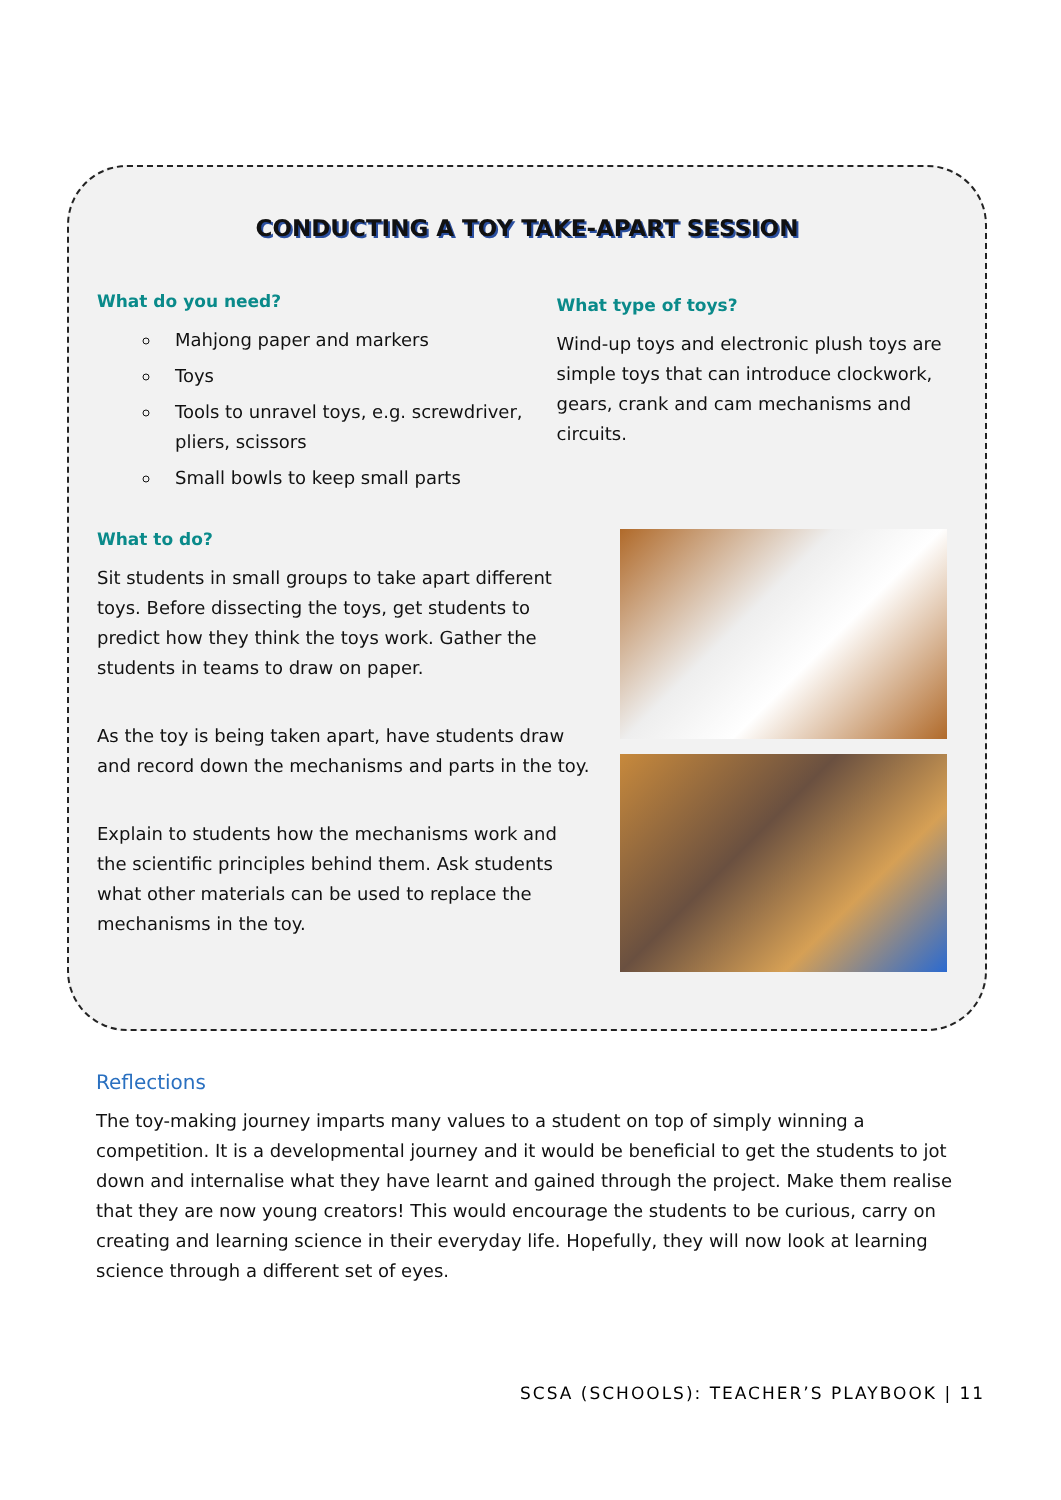CONDUCTING A TOY TAKE-APART SESSION
What do you need?
Mahjong paper and markers
Toys
Tools to unravel toys, e.g. screwdriver, pliers, scissors
Small bowls to keep small parts
What type of toys?
Wind-up toys and electronic plush toys are simple toys that can introduce clockwork, gears, crank and cam mechanisms and circuits.
What to do?
Sit students in small groups to take apart different toys. Before dissecting the toys, get students to predict how they think the toys work. Gather the students in teams to draw on paper.
As the toy is being taken apart, have students draw and record down the mechanisms and parts in the toy.
Explain to students how the mechanisms work and the scientific principles behind them. Ask students what other materials can be used to replace the mechanisms in the toy.
Reflections
The toy-making journey imparts many values to a student on top of simply winning a competition. It is a developmental journey and it would be beneficial to get the students to jot down and internalise what they have learnt and gained through the project. Make them realise that they are now young creators! This would encourage the students to be curious, carry on creating and learning science in their everyday life. Hopefully, they will now look at learning science through a different set of eyes.
SCSA (SCHOOLS): TEACHER’S PLAYBOOK | 11